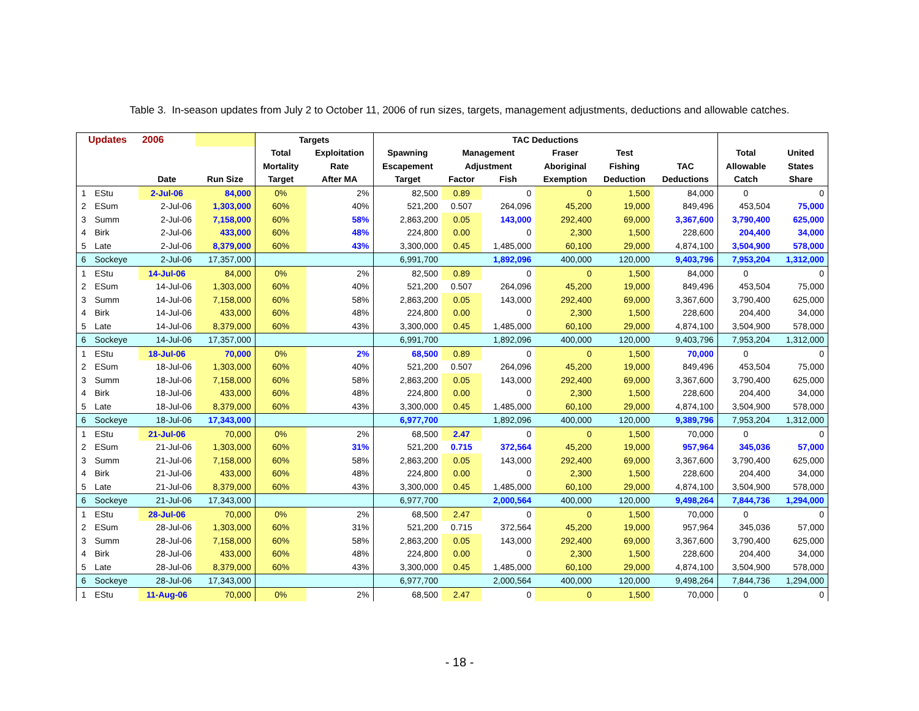Table 3. In-season updates from July 2 to October 11, 2006 of run sizes, targets, management adjustments, deductions and allowable catches.
| Updates | | 2006 | | Targets | | TAC Deductions | | | | | | | |
| --- | --- | --- | --- | --- | --- | --- | --- | --- | --- | --- | --- | --- | --- |
| | | | | Total | Exploitation | Spawning | Management | | Fraser | Test | | Total | United |
| | | | | Mortality | Rate | Escapement | Adjustment | | Aboriginal | Fishing | TAC | Allowable | States |
| | | Date | Run Size | Target | After MA | Target | Factor | Fish | Exemption | Deduction | Deductions | Catch | Share |
| 1 | EStu | 2-Jul-06 | 84,000 | 0% | 2% | 82,500 | 0.89 | 0 | 0 | 1,500 | 84,000 | 0 | 0 |
| 2 | ESum | 2-Jul-06 | 1,303,000 | 60% | 40% | 521,200 | 0.507 | 264,096 | 45,200 | 19,000 | 849,496 | 453,504 | 75,000 |
| 3 | Summ | 2-Jul-06 | 7,158,000 | 60% | 58% | 2,863,200 | 0.05 | 143,000 | 292,400 | 69,000 | 3,367,600 | 3,790,400 | 625,000 |
| 4 | Birk | 2-Jul-06 | 433,000 | 60% | 48% | 224,800 | 0.00 | 0 | 2,300 | 1,500 | 228,600 | 204,400 | 34,000 |
| 5 | Late | 2-Jul-06 | 8,379,000 | 60% | 43% | 3,300,000 | 0.45 | 1,485,000 | 60,100 | 29,000 | 4,874,100 | 3,504,900 | 578,000 |
| 6 | Sockeye | 2-Jul-06 | 17,357,000 | | | 6,991,700 | | 1,892,096 | 400,000 | 120,000 | 9,403,796 | 7,953,204 | 1,312,000 |
| 1 | EStu | 14-Jul-06 | 84,000 | 0% | 2% | 82,500 | 0.89 | 0 | 0 | 1,500 | 84,000 | 0 | 0 |
| 2 | ESum | 14-Jul-06 | 1,303,000 | 60% | 40% | 521,200 | 0.507 | 264,096 | 45,200 | 19,000 | 849,496 | 453,504 | 75,000 |
| 3 | Summ | 14-Jul-06 | 7,158,000 | 60% | 58% | 2,863,200 | 0.05 | 143,000 | 292,400 | 69,000 | 3,367,600 | 3,790,400 | 625,000 |
| 4 | Birk | 14-Jul-06 | 433,000 | 60% | 48% | 224,800 | 0.00 | 0 | 2,300 | 1,500 | 228,600 | 204,400 | 34,000 |
| 5 | Late | 14-Jul-06 | 8,379,000 | 60% | 43% | 3,300,000 | 0.45 | 1,485,000 | 60,100 | 29,000 | 4,874,100 | 3,504,900 | 578,000 |
| 6 | Sockeye | 14-Jul-06 | 17,357,000 | | | 6,991,700 | | 1,892,096 | 400,000 | 120,000 | 9,403,796 | 7,953,204 | 1,312,000 |
| 1 | EStu | 18-Jul-06 | 70,000 | 0% | 2% | 68,500 | 0.89 | 0 | 0 | 1,500 | 70,000 | 0 | 0 |
| 2 | ESum | 18-Jul-06 | 1,303,000 | 60% | 40% | 521,200 | 0.507 | 264,096 | 45,200 | 19,000 | 849,496 | 453,504 | 75,000 |
| 3 | Summ | 18-Jul-06 | 7,158,000 | 60% | 58% | 2,863,200 | 0.05 | 143,000 | 292,400 | 69,000 | 3,367,600 | 3,790,400 | 625,000 |
| 4 | Birk | 18-Jul-06 | 433,000 | 60% | 48% | 224,800 | 0.00 | 0 | 2,300 | 1,500 | 228,600 | 204,400 | 34,000 |
| 5 | Late | 18-Jul-06 | 8,379,000 | 60% | 43% | 3,300,000 | 0.45 | 1,485,000 | 60,100 | 29,000 | 4,874,100 | 3,504,900 | 578,000 |
| 6 | Sockeye | 18-Jul-06 | 17,343,000 | | | 6,977,700 | | 1,892,096 | 400,000 | 120,000 | 9,389,796 | 7,953,204 | 1,312,000 |
| 1 | EStu | 21-Jul-06 | 70,000 | 0% | 2% | 68,500 | 2.47 | 0 | 0 | 1,500 | 70,000 | 0 | 0 |
| 2 | ESum | 21-Jul-06 | 1,303,000 | 60% | 31% | 521,200 | 0.715 | 372,564 | 45,200 | 19,000 | 957,964 | 345,036 | 57,000 |
| 3 | Summ | 21-Jul-06 | 7,158,000 | 60% | 58% | 2,863,200 | 0.05 | 143,000 | 292,400 | 69,000 | 3,367,600 | 3,790,400 | 625,000 |
| 4 | Birk | 21-Jul-06 | 433,000 | 60% | 48% | 224,800 | 0.00 | 0 | 2,300 | 1,500 | 228,600 | 204,400 | 34,000 |
| 5 | Late | 21-Jul-06 | 8,379,000 | 60% | 43% | 3,300,000 | 0.45 | 1,485,000 | 60,100 | 29,000 | 4,874,100 | 3,504,900 | 578,000 |
| 6 | Sockeye | 21-Jul-06 | 17,343,000 | | | 6,977,700 | | 2,000,564 | 400,000 | 120,000 | 9,498,264 | 7,844,736 | 1,294,000 |
| 1 | EStu | 28-Jul-06 | 70,000 | 0% | 2% | 68,500 | 2.47 | 0 | 0 | 1,500 | 70,000 | 0 | 0 |
| 2 | ESum | 28-Jul-06 | 1,303,000 | 60% | 31% | 521,200 | 0.715 | 372,564 | 45,200 | 19,000 | 957,964 | 345,036 | 57,000 |
| 3 | Summ | 28-Jul-06 | 7,158,000 | 60% | 58% | 2,863,200 | 0.05 | 143,000 | 292,400 | 69,000 | 3,367,600 | 3,790,400 | 625,000 |
| 4 | Birk | 28-Jul-06 | 433,000 | 60% | 48% | 224,800 | 0.00 | 0 | 2,300 | 1,500 | 228,600 | 204,400 | 34,000 |
| 5 | Late | 28-Jul-06 | 8,379,000 | 60% | 43% | 3,300,000 | 0.45 | 1,485,000 | 60,100 | 29,000 | 4,874,100 | 3,504,900 | 578,000 |
| 6 | Sockeye | 28-Jul-06 | 17,343,000 | | | 6,977,700 | | 2,000,564 | 400,000 | 120,000 | 9,498,264 | 7,844,736 | 1,294,000 |
| 1 | EStu | 11-Aug-06 | 70,000 | 0% | 2% | 68,500 | 2.47 | 0 | 0 | 1,500 | 70,000 | 0 | 0 |
- 18 -